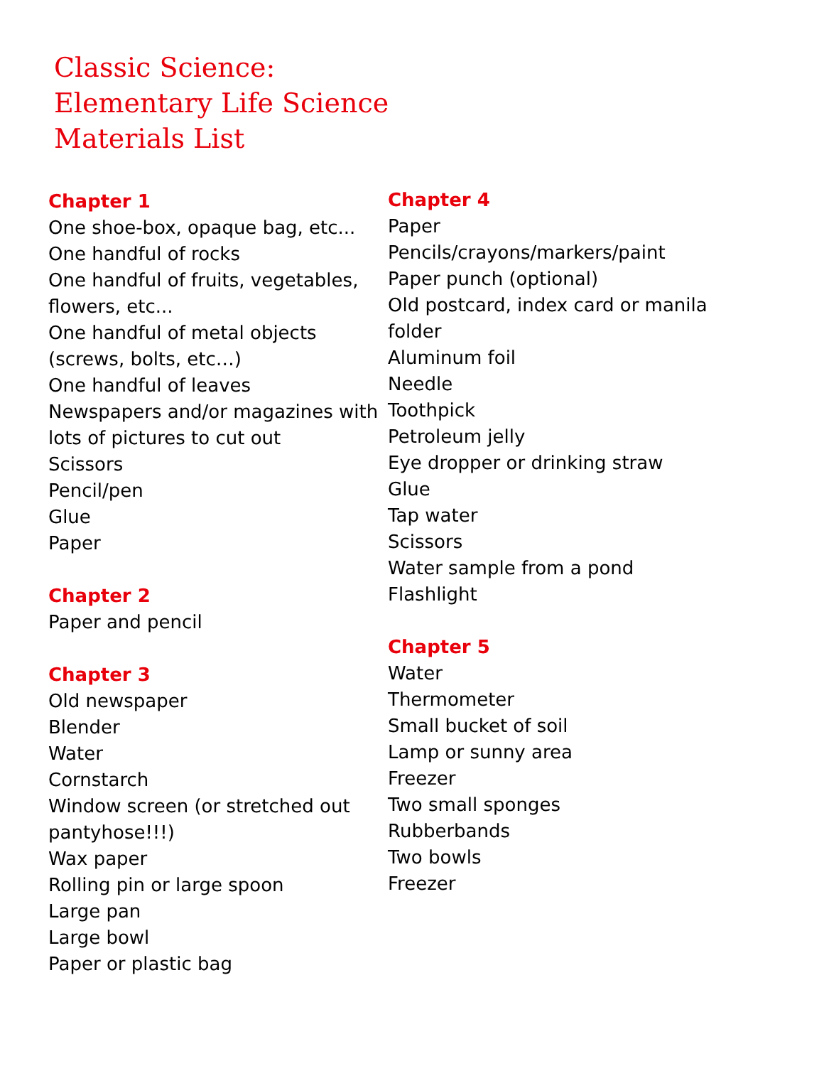Classic Science:
Elementary Life Science
Materials List
Chapter 1
One shoe-box, opaque bag, etc...
One handful of rocks
One handful of fruits, vegetables, flowers, etc...
One handful of metal objects (screws, bolts, etc…)
One handful of leaves
Newspapers and/or magazines with lots of pictures to cut out
Scissors
Pencil/pen
Glue
Paper
Chapter 2
Paper and pencil
Chapter 3
Old newspaper
Blender
Water
Cornstarch
Window screen (or stretched out pantyhose!!!)
Wax paper
Rolling pin or large spoon
Large pan
Large bowl
Paper or plastic bag
Chapter 4
Paper
Pencils/crayons/markers/paint
Paper punch (optional)
Old postcard, index card or manila folder
Aluminum foil
Needle
Toothpick
Petroleum jelly
Eye dropper or drinking straw
Glue
Tap water
Scissors
Water sample from a pond
Flashlight
Chapter 5
Water
Thermometer
Small bucket of soil
Lamp or sunny area
Freezer
Two small sponges
Rubberbands
Two bowls
Freezer